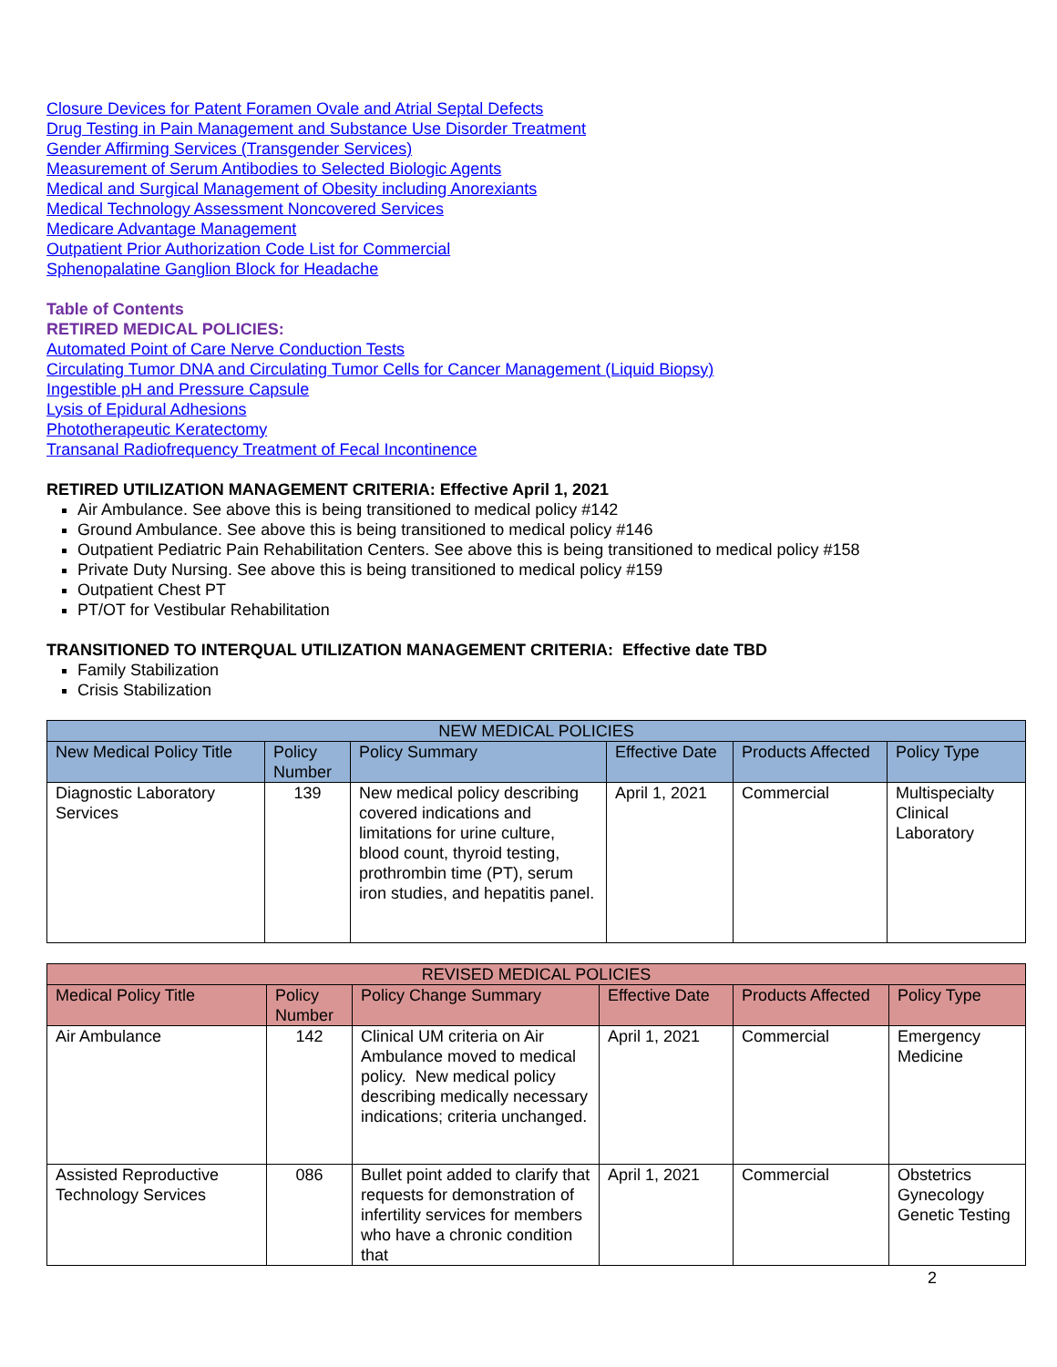Closure Devices for Patent Foramen Ovale and Atrial Septal Defects
Drug Testing in Pain Management and Substance Use Disorder Treatment
Gender Affirming Services (Transgender Services)
Measurement of Serum Antibodies to Selected Biologic Agents
Medical and Surgical Management of Obesity including Anorexiants
Medical Technology Assessment Noncovered Services
Medicare Advantage Management
Outpatient Prior Authorization Code List for Commercial
Sphenopalatine Ganglion Block for Headache
Table of Contents
RETIRED MEDICAL POLICIES:
Automated Point of Care Nerve Conduction Tests
Circulating Tumor DNA and Circulating Tumor Cells for Cancer Management (Liquid Biopsy)
Ingestible pH and Pressure Capsule
Lysis of Epidural Adhesions
Phototherapeutic Keratectomy
Transanal Radiofrequency Treatment of Fecal Incontinence
RETIRED UTILIZATION MANAGEMENT CRITERIA: Effective April 1, 2021
Air Ambulance. See above this is being transitioned to medical policy #142
Ground Ambulance. See above this is being transitioned to medical policy #146
Outpatient Pediatric Pain Rehabilitation Centers. See above this is being transitioned to medical policy #158
Private Duty Nursing. See above this is being transitioned to medical policy #159
Outpatient Chest PT
PT/OT for Vestibular Rehabilitation
TRANSITIONED TO INTERQUAL UTILIZATION MANAGEMENT CRITERIA: Effective date TBD
Family Stabilization
Crisis Stabilization
| NEW MEDICAL POLICIES | | | | | |
| --- | --- | --- | --- | --- | --- |
| New Medical Policy Title | Policy Number | Policy Summary | Effective Date | Products Affected | Policy Type |
| Diagnostic Laboratory Services | 139 | New medical policy describing covered indications and limitations for urine culture, blood count, thyroid testing, prothrombin time (PT), serum iron studies, and hepatitis panel. | April 1, 2021 | Commercial | Multispecialty Clinical Laboratory |
| REVISED MEDICAL POLICIES | | | | | |
| --- | --- | --- | --- | --- | --- |
| Medical Policy Title | Policy Number | Policy Change Summary | Effective Date | Products Affected | Policy Type |
| Air Ambulance | 142 | Clinical UM criteria on Air Ambulance moved to medical policy. New medical policy describing medically necessary indications; criteria unchanged. | April 1, 2021 | Commercial | Emergency Medicine |
| Assisted Reproductive Technology Services | 086 | Bullet point added to clarify that requests for demonstration of infertility services for members who have a chronic condition that | April 1, 2021 | Commercial | Obstetrics Gynecology Genetic Testing |
2